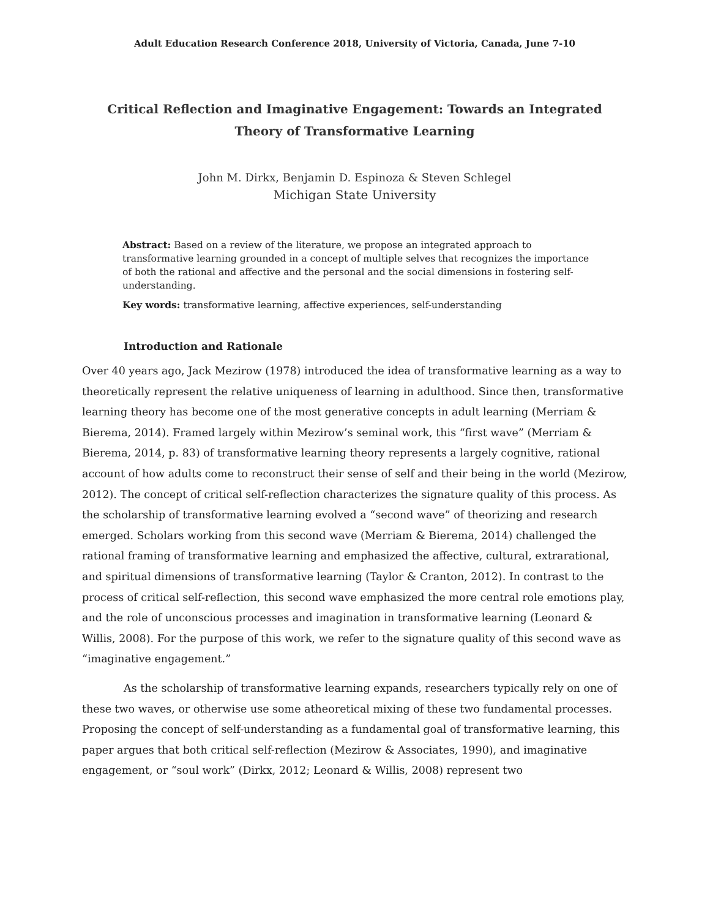Adult Education Research Conference 2018, University of Victoria, Canada, June 7-10
Critical Reflection and Imaginative Engagement: Towards an Integrated Theory of Transformative Learning
John M. Dirkx, Benjamin D. Espinoza & Steven Schlegel
Michigan State University
Abstract: Based on a review of the literature, we propose an integrated approach to transformative learning grounded in a concept of multiple selves that recognizes the importance of both the rational and affective and the personal and the social dimensions in fostering self- understanding.
Key words: transformative learning, affective experiences, self-understanding
Introduction and Rationale
Over 40 years ago, Jack Mezirow (1978) introduced the idea of transformative learning as a way to theoretically represent the relative uniqueness of learning in adulthood. Since then, transformative learning theory has become one of the most generative concepts in adult learning (Merriam & Bierema, 2014). Framed largely within Mezirow’s seminal work, this “first wave” (Merriam & Bierema, 2014, p. 83) of transformative learning theory represents a largely cognitive, rational account of how adults come to reconstruct their sense of self and their being in the world (Mezirow, 2012). The concept of critical self-reflection characterizes the signature quality of this process. As the scholarship of transformative learning evolved a “second wave” of theorizing and research emerged. Scholars working from this second wave (Merriam & Bierema, 2014) challenged the rational framing of transformative learning and emphasized the affective, cultural, extrarational, and spiritual dimensions of transformative learning (Taylor & Cranton, 2012). In contrast to the process of critical self-reflection, this second wave emphasized the more central role emotions play, and the role of unconscious processes and imagination in transformative learning (Leonard & Willis, 2008). For the purpose of this work, we refer to the signature quality of this second wave as “imaginative engagement.”
As the scholarship of transformative learning expands, researchers typically rely on one of these two waves, or otherwise use some atheoretical mixing of these two fundamental processes. Proposing the concept of self-understanding as a fundamental goal of transformative learning, this paper argues that both critical self-reflection (Mezirow & Associates, 1990), and imaginative engagement, or “soul work” (Dirkx, 2012; Leonard & Willis, 2008) represent two